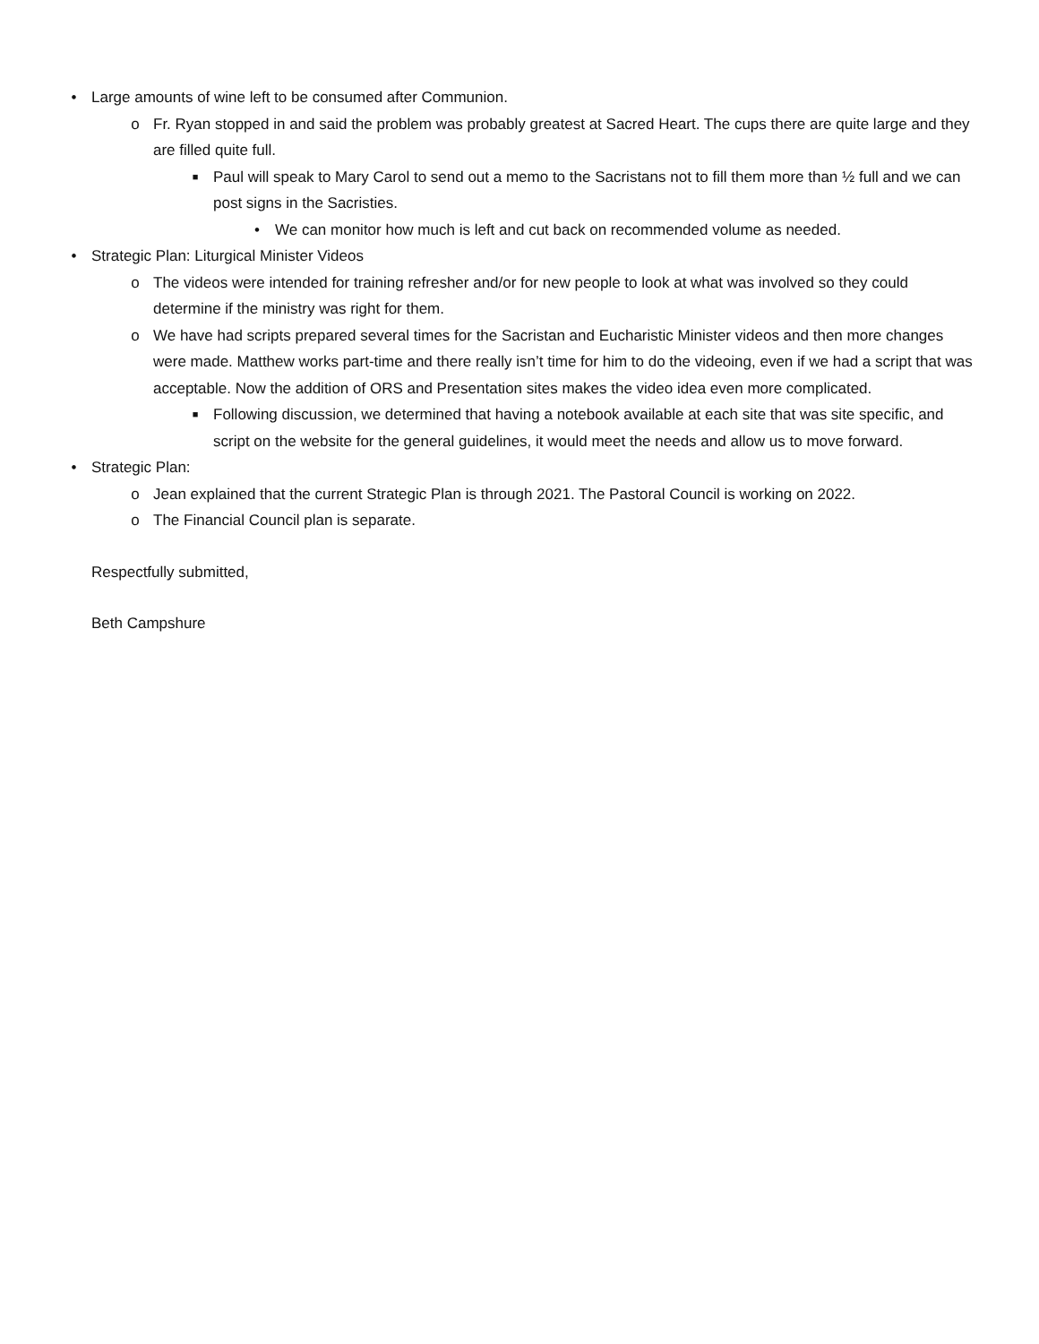• Large amounts of wine left to be consumed after Communion.
o Fr. Ryan stopped in and said the problem was probably greatest at Sacred Heart. The cups there are quite large and they are filled quite full.
■ Paul will speak to Mary Carol to send out a memo to the Sacristans not to fill them more than ½ full and we can post signs in the Sacristies.
• We can monitor how much is left and cut back on recommended volume as needed.
• Strategic Plan: Liturgical Minister Videos
o The videos were intended for training refresher and/or for new people to look at what was involved so they could determine if the ministry was right for them.
o We have had scripts prepared several times for the Sacristan and Eucharistic Minister videos and then more changes were made. Matthew works part-time and there really isn’t time for him to do the videoing, even if we had a script that was acceptable. Now the addition of ORS and Presentation sites makes the video idea even more complicated.
■ Following discussion, we determined that having a notebook available at each site that was site specific, and script on the website for the general guidelines, it would meet the needs and allow us to move forward.
• Strategic Plan:
o Jean explained that the current Strategic Plan is through 2021. The Pastoral Council is working on 2022.
o The Financial Council plan is separate.
Respectfully submitted,
Beth Campshure